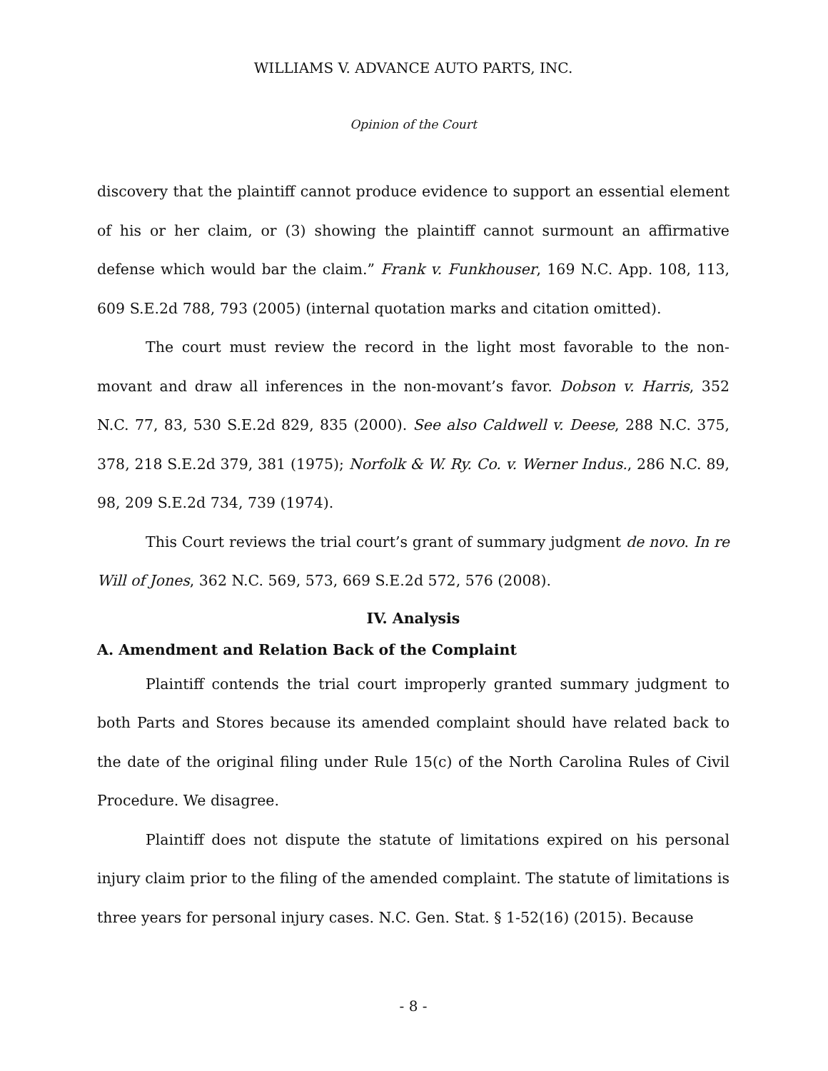WILLIAMS V. ADVANCE AUTO PARTS, INC.
Opinion of the Court
discovery that the plaintiff cannot produce evidence to support an essential element of his or her claim, or (3) showing the plaintiff cannot surmount an affirmative defense which would bar the claim.” Frank v. Funkhouser, 169 N.C. App. 108, 113, 609 S.E.2d 788, 793 (2005) (internal quotation marks and citation omitted).
The court must review the record in the light most favorable to the non-movant and draw all inferences in the non-movant’s favor. Dobson v. Harris, 352 N.C. 77, 83, 530 S.E.2d 829, 835 (2000). See also Caldwell v. Deese, 288 N.C. 375, 378, 218 S.E.2d 379, 381 (1975); Norfolk & W. Ry. Co. v. Werner Indus., 286 N.C. 89, 98, 209 S.E.2d 734, 739 (1974).
This Court reviews the trial court’s grant of summary judgment de novo. In re Will of Jones, 362 N.C. 569, 573, 669 S.E.2d 572, 576 (2008).
IV. Analysis
A. Amendment and Relation Back of the Complaint
Plaintiff contends the trial court improperly granted summary judgment to both Parts and Stores because its amended complaint should have related back to the date of the original filing under Rule 15(c) of the North Carolina Rules of Civil Procedure. We disagree.
Plaintiff does not dispute the statute of limitations expired on his personal injury claim prior to the filing of the amended complaint. The statute of limitations is three years for personal injury cases. N.C. Gen. Stat. § 1-52(16) (2015). Because
- 8 -